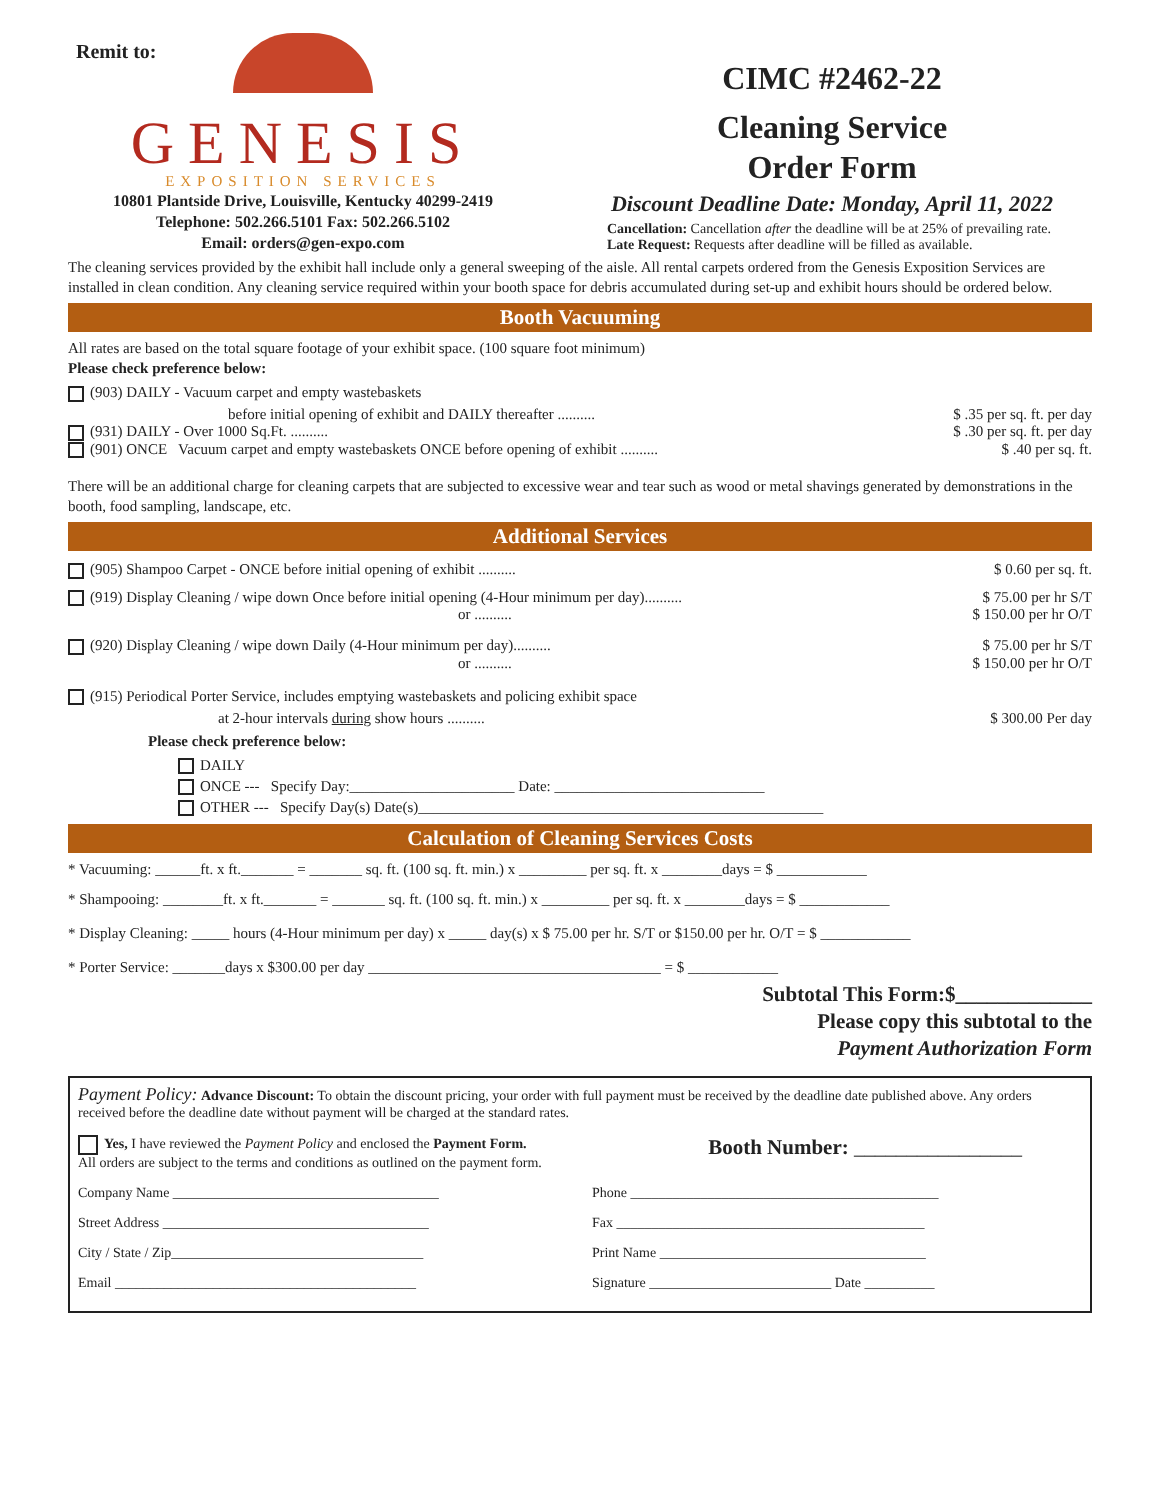Remit to:
GENESIS
EXPOSITION SERVICES
10801 Plantside Drive, Louisville, Kentucky 40299-2419
Telephone: 502.266.5101 Fax: 502.266.5102
Email: orders@gen-expo.com
CIMC #2462-22
Cleaning Service
Order Form
Discount Deadline Date: Monday, April 11, 2022
Cancellation: Cancellation after the deadline will be at 25% of prevailing rate.
Late Request: Requests after deadline will be filled as available.
The cleaning services provided by the exhibit hall include only a general sweeping of the aisle. All rental carpets ordered from the Genesis Exposition Services are installed in clean condition. Any cleaning service required within your booth space for debris accumulated during set-up and exhibit hours should be ordered below.
Booth Vacuuming
All rates are based on the total square footage of your exhibit space. (100 square foot minimum)
Please check preference below:
(903) DAILY - Vacuum carpet and empty wastebaskets
before initial opening of exhibit and DAILY thereafter .......... $ .35 per sq. ft. per day
(931) DAILY - Over 1000 Sq.Ft. .......... $ .30 per sq. ft. per day
(901) ONCE Vacuum carpet and empty wastebaskets ONCE before opening of exhibit .......... $ .40 per sq. ft.
There will be an additional charge for cleaning carpets that are subjected to excessive wear and tear such as wood or metal shavings generated by demonstrations in the booth, food sampling, landscape, etc.
Additional Services
(905) Shampoo Carpet - ONCE before initial opening of exhibit .......... $ 0.60 per sq. ft.
(919) Display Cleaning / wipe down Once before initial opening (4-Hour minimum per day).......... $ 75.00 per hr S/T
or .......... $ 150.00 per hr O/T
(920) Display Cleaning / wipe down Daily (4-Hour minimum per day).......... $ 75.00 per hr S/T
or .......... $ 150.00 per hr O/T
(915) Periodical Porter Service, includes emptying wastebaskets and policing exhibit space
at 2-hour intervals during show hours .......... $ 300.00 Per day
Please check preference below:
DAILY
ONCE --- Specify Day:______________________ Date: ____________________________
OTHER --- Specify Day(s) Date(s)______________________________________________________
Calculation of Cleaning Services Costs
* Vacuuming: ______ft. x ft._______ = _______ sq. ft. (100 sq. ft. min.) x _________ per sq. ft. x ________days = $ ____________
* Shampooing: ________ft. x ft._______ = _______ sq. ft. (100 sq. ft. min.) x _________ per sq. ft. x ________days = $ ____________
* Display Cleaning: _____ hours (4-Hour minimum per day) x _____ day(s) x $ 75.00 per hr. S/T or $150.00 per hr. O/T = $ ____________
* Porter Service: _______days x $300.00 per day _______________________________________ = $ ____________
Subtotal This Form:$_____________
Please copy this subtotal to the
Payment Authorization Form
Payment Policy: Advance Discount: To obtain the discount pricing, your order with full payment must be received by the deadline date published above. Any orders received before the deadline date without payment will be charged at the standard rates.
Yes, I have reviewed the Payment Policy and enclosed the Payment Form.
All orders are subject to the terms and conditions as outlined on the payment form. Booth Number: ________________
Company Name ______________________________________ Phone ____________________________________________
Street Address ______________________________________ Fax ____________________________________________
City / State / Zip____________________________________ Print Name ______________________________________
Email ___________________________________________ Signature __________________________ Date __________